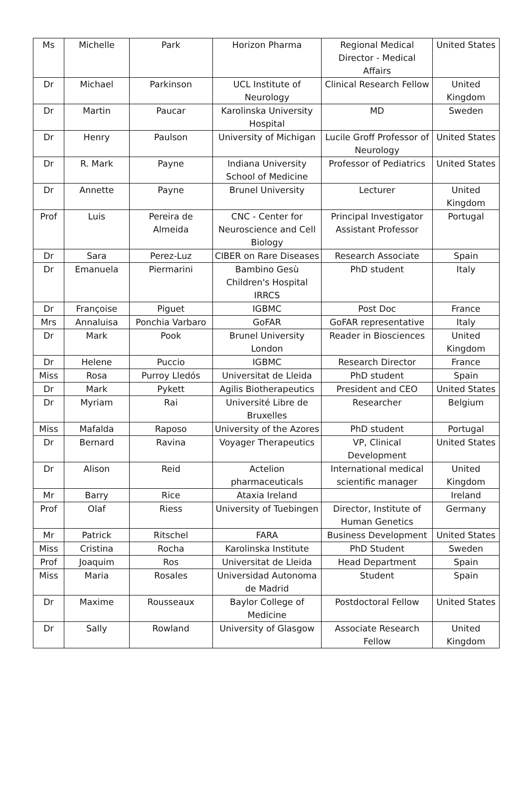| Ms | Michelle | Park | Horizon Pharma | Regional Medical Director - Medical Affairs | United States |
| Dr | Michael | Parkinson | UCL Institute of Neurology | Clinical Research Fellow | United Kingdom |
| Dr | Martin | Paucar | Karolinska University Hospital | MD | Sweden |
| Dr | Henry | Paulson | University of Michigan | Lucile Groff Professor of Neurology | United States |
| Dr | R. Mark | Payne | Indiana University School of Medicine | Professor of Pediatrics | United States |
| Dr | Annette | Payne | Brunel University | Lecturer | United Kingdom |
| Prof | Luis | Pereira de Almeida | CNC - Center for Neuroscience and Cell Biology | Principal Investigator Assistant Professor | Portugal |
| Dr | Sara | Perez-Luz | CIBER on Rare Diseases | Research Associate | Spain |
| Dr | Emanuela | Piermarini | Bambino Gesù Children's Hospital IRRCS | PhD student | Italy |
| Dr | Françoise | Piguet | IGBMC | Post Doc | France |
| Mrs | Annaluisa | Ponchia Varbaro | GoFAR | GoFAR representative | Italy |
| Dr | Mark | Pook | Brunel University London | Reader in Biosciences | United Kingdom |
| Dr | Helene | Puccio | IGBMC | Research Director | France |
| Miss | Rosa | Purroy Lledós | Universitat de Lleida | PhD student | Spain |
| Dr | Mark | Pykett | Agilis Biotherapeutics | President and CEO | United States |
| Dr | Myriam | Rai | Université Libre de Bruxelles | Researcher | Belgium |
| Miss | Mafalda | Raposo | University of the Azores | PhD student | Portugal |
| Dr | Bernard | Ravina | Voyager Therapeutics | VP, Clinical Development | United States |
| Dr | Alison | Reid | Actelion pharmaceuticals | International medical scientific manager | United Kingdom |
| Mr | Barry | Rice | Ataxia Ireland | | Ireland |
| Prof | Olaf | Riess | University of Tuebingen | Director, Institute of Human Genetics | Germany |
| Mr | Patrick | Ritschel | FARA | Business Development | United States |
| Miss | Cristina | Rocha | Karolinska Institute | PhD Student | Sweden |
| Prof | Joaquim | Ros | Universitat de Lleida | Head Department | Spain |
| Miss | Maria | Rosales | Universidad Autonoma de Madrid | Student | Spain |
| Dr | Maxime | Rousseaux | Baylor College of Medicine | Postdoctoral Fellow | United States |
| Dr | Sally | Rowland | University of Glasgow | Associate Research Fellow | United Kingdom |